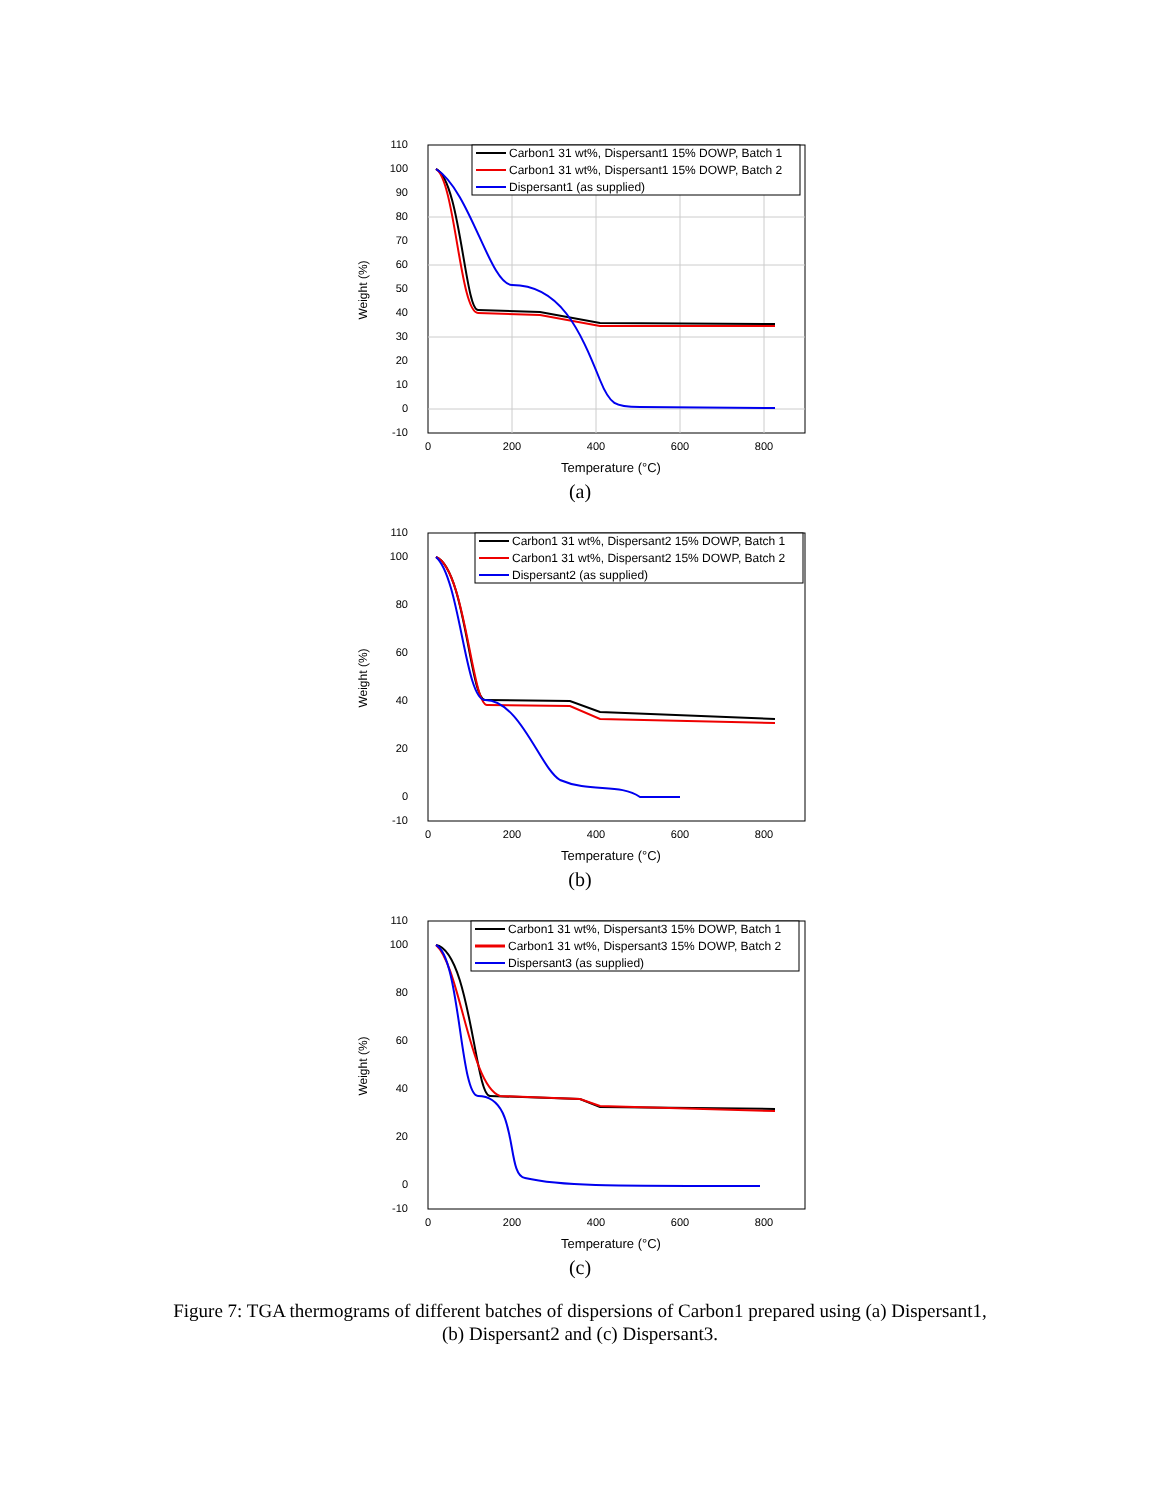110
100
90
80
70
60
50
40
30
20
10
0
-10
0
200
400
600
800
Temperature (°C)
Weight (%)
Carbon1 31 wt%, Dispersant1 15% DOWP, Batch 1
Carbon1 31 wt%, Dispersant1 15% DOWP, Batch 2
Dispersant1 (as supplied)
(a)
110
100
80
60
40
20
0
-10
0
200
400
600
800
Temperature (°C)
Weight (%)
Carbon1 31 wt%, Dispersant2 15% DOWP, Batch 1
Carbon1 31 wt%, Dispersant2 15% DOWP, Batch 2
Dispersant2 (as supplied)
(b)
110
100
80
60
40
20
0
-10
0
200
400
600
800
Temperature (°C)
Weight (%)
Carbon1 31 wt%, Dispersant3 15% DOWP, Batch 1
Carbon1 31 wt%, Dispersant3 15% DOWP, Batch 2
Dispersant3 (as supplied)
(c)
Figure 7: TGA thermograms of different batches of dispersions of Carbon1 prepared using (a) Dispersant1, (b) Dispersant2 and (c) Dispersant3.